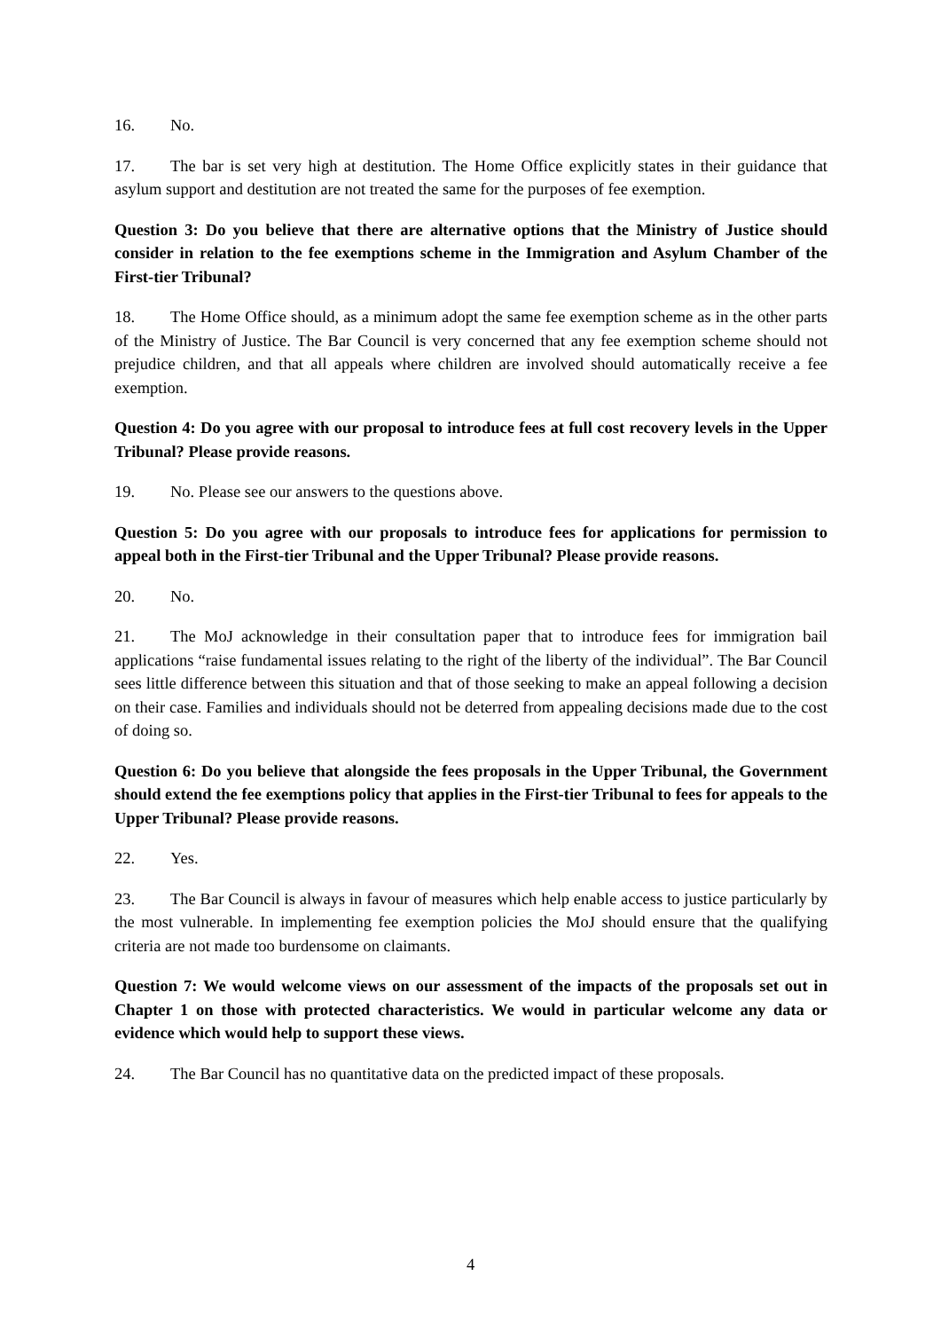16. No.
17. The bar is set very high at destitution. The Home Office explicitly states in their guidance that asylum support and destitution are not treated the same for the purposes of fee exemption.
Question 3: Do you believe that there are alternative options that the Ministry of Justice should consider in relation to the fee exemptions scheme in the Immigration and Asylum Chamber of the First-tier Tribunal?
18. The Home Office should, as a minimum adopt the same fee exemption scheme as in the other parts of the Ministry of Justice. The Bar Council is very concerned that any fee exemption scheme should not prejudice children, and that all appeals where children are involved should automatically receive a fee exemption.
Question 4: Do you agree with our proposal to introduce fees at full cost recovery levels in the Upper Tribunal? Please provide reasons.
19. No. Please see our answers to the questions above.
Question 5: Do you agree with our proposals to introduce fees for applications for permission to appeal both in the First-tier Tribunal and the Upper Tribunal? Please provide reasons.
20. No.
21. The MoJ acknowledge in their consultation paper that to introduce fees for immigration bail applications “raise fundamental issues relating to the right of the liberty of the individual”. The Bar Council sees little difference between this situation and that of those seeking to make an appeal following a decision on their case. Families and individuals should not be deterred from appealing decisions made due to the cost of doing so.
Question 6: Do you believe that alongside the fees proposals in the Upper Tribunal, the Government should extend the fee exemptions policy that applies in the First-tier Tribunal to fees for appeals to the Upper Tribunal? Please provide reasons.
22. Yes.
23. The Bar Council is always in favour of measures which help enable access to justice particularly by the most vulnerable. In implementing fee exemption policies the MoJ should ensure that the qualifying criteria are not made too burdensome on claimants.
Question 7: We would welcome views on our assessment of the impacts of the proposals set out in Chapter 1 on those with protected characteristics. We would in particular welcome any data or evidence which would help to support these views.
24. The Bar Council has no quantitative data on the predicted impact of these proposals.
4